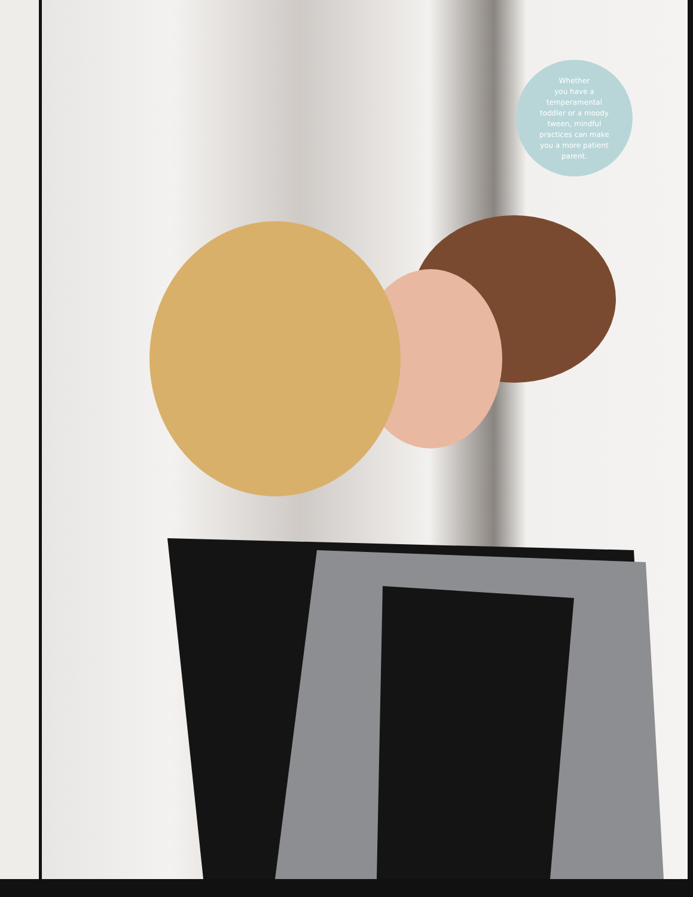Whether
you have a
temperamental
toddler or a moody
tween, mindful
practices can make
you a more patient
parent.